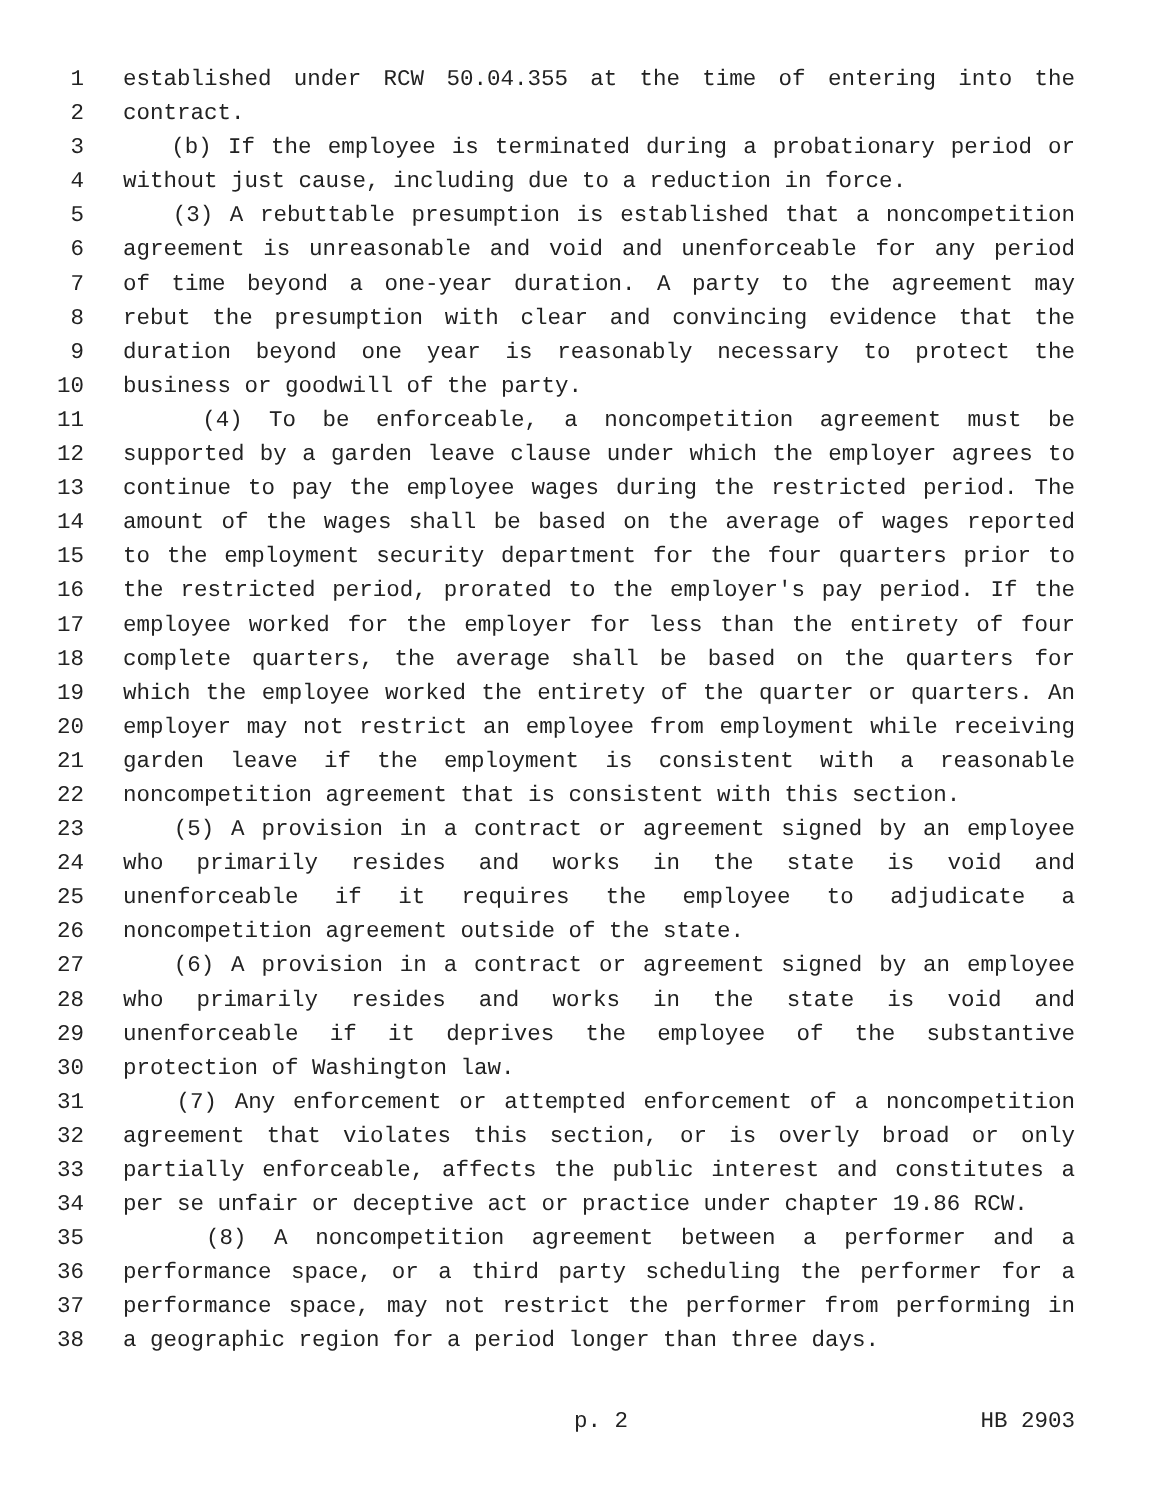1 established under RCW 50.04.355 at the time of entering into the
2 contract.
3 (b) If the employee is terminated during a probationary period or
4 without just cause, including due to a reduction in force.
5 (3) A rebuttable presumption is established that a noncompetition
6 agreement is unreasonable and void and unenforceable for any period
7 of time beyond a one-year duration. A party to the agreement may
8 rebut the presumption with clear and convincing evidence that the
9 duration beyond one year is reasonably necessary to protect the
10 business or goodwill of the party.
11 (4) To be enforceable, a noncompetition agreement must be
12 supported by a garden leave clause under which the employer agrees to
13 continue to pay the employee wages during the restricted period. The
14 amount of the wages shall be based on the average of wages reported
15 to the employment security department for the four quarters prior to
16 the restricted period, prorated to the employer's pay period. If the
17 employee worked for the employer for less than the entirety of four
18 complete quarters, the average shall be based on the quarters for
19 which the employee worked the entirety of the quarter or quarters. An
20 employer may not restrict an employee from employment while receiving
21 garden leave if the employment is consistent with a reasonable
22 noncompetition agreement that is consistent with this section.
23 (5) A provision in a contract or agreement signed by an employee
24 who primarily resides and works in the state is void and
25 unenforceable if it requires the employee to adjudicate a
26 noncompetition agreement outside of the state.
27 (6) A provision in a contract or agreement signed by an employee
28 who primarily resides and works in the state is void and
29 unenforceable if it deprives the employee of the substantive
30 protection of Washington law.
31 (7) Any enforcement or attempted enforcement of a noncompetition
32 agreement that violates this section, or is overly broad or only
33 partially enforceable, affects the public interest and constitutes a
34 per se unfair or deceptive act or practice under chapter 19.86 RCW.
35 (8) A noncompetition agreement between a performer and a
36 performance space, or a third party scheduling the performer for a
37 performance space, may not restrict the performer from performing in
38 a geographic region for a period longer than three days.
p. 2 HB 2903